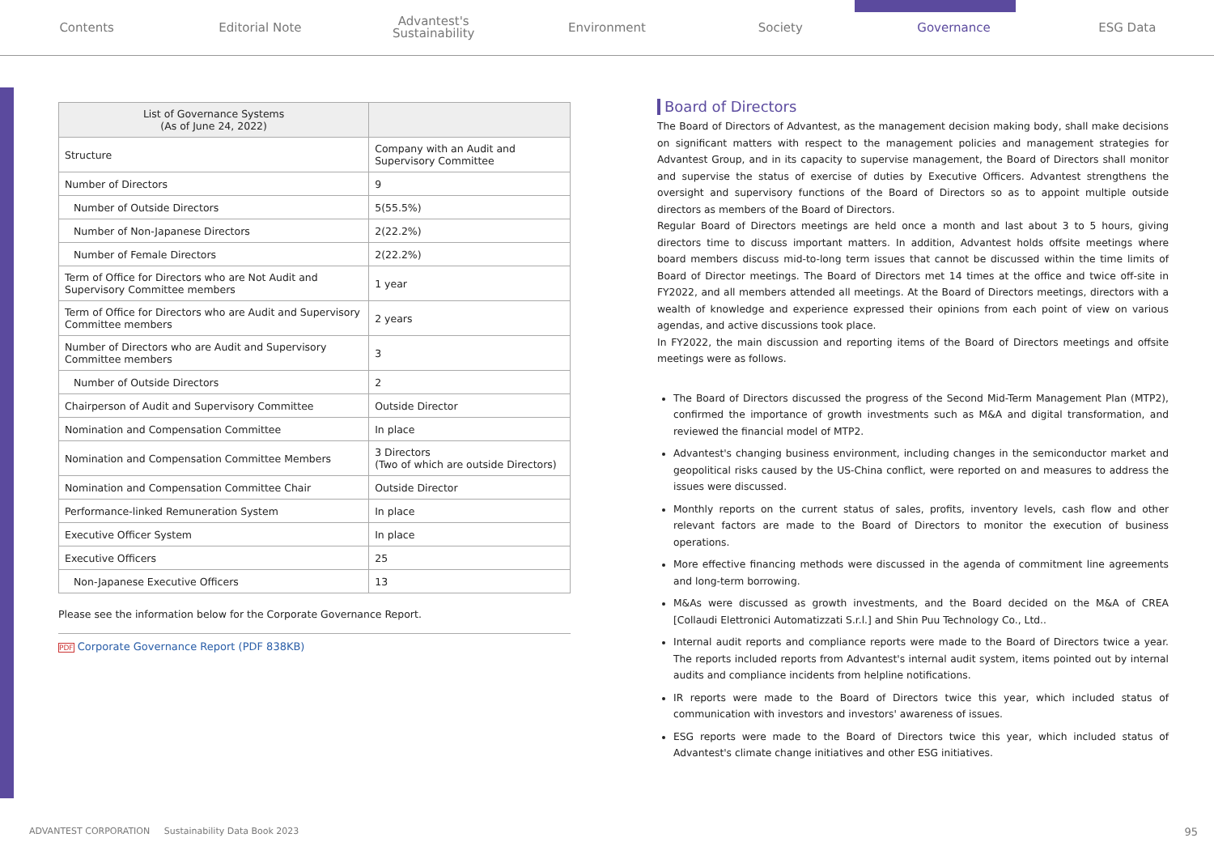Contents Editorial Note Advantest's
Sustainability
Environment Society Governance ESG Data
| List of Governance Systems (As of June 24, 2022) | |
| --- | --- |
| Structure | Company with an Audit and Supervisory Committee |
| Number of Directors | 9 |
| Number of Outside Directors | 5(55.5%) |
| Number of Non-Japanese Directors | 2(22.2%) |
| Number of Female Directors | 2(22.2%) |
| Term of Office for Directors who are Not Audit and Supervisory Committee members | 1 year |
| Term of Office for Directors who are Audit and Supervisory Committee members | 2 years |
| Number of Directors who are Audit and Supervisory Committee members | 3 |
| Number of Outside Directors | 2 |
| Chairperson of Audit and Supervisory Committee | Outside Director |
| Nomination and Compensation Committee | In place |
| Nomination and Compensation Committee Members | 3 Directors (Two of which are outside Directors) |
| Nomination and Compensation Committee Chair | Outside Director |
| Performance-linked Remuneration System | In place |
| Executive Officer System | In place |
| Executive Officers | 25 |
| Non-Japanese Executive Officers | 13 |
Please see the information below for the Corporate Governance Report.
PDF Corporate Governance Report (PDF 838KB)
Board of Directors
The Board of Directors of Advantest, as the management decision making body, shall make decisions on significant matters with respect to the management policies and management strategies for Advantest Group, and in its capacity to supervise management, the Board of Directors shall monitor and supervise the status of exercise of duties by Executive Officers. Advantest strengthens the oversight and supervisory functions of the Board of Directors so as to appoint multiple outside directors as members of the Board of Directors.
Regular Board of Directors meetings are held once a month and last about 3 to 5 hours, giving directors time to discuss important matters. In addition, Advantest holds offsite meetings where board members discuss mid-to-long term issues that cannot be discussed within the time limits of Board of Director meetings. The Board of Directors met 14 times at the office and twice off-site in FY2022, and all members attended all meetings. At the Board of Directors meetings, directors with a wealth of knowledge and experience expressed their opinions from each point of view on various agendas, and active discussions took place.
In FY2022, the main discussion and reporting items of the Board of Directors meetings and offsite meetings were as follows.
The Board of Directors discussed the progress of the Second Mid-Term Management Plan (MTP2), confirmed the importance of growth investments such as M&A and digital transformation, and reviewed the financial model of MTP2.
Advantest's changing business environment, including changes in the semiconductor market and geopolitical risks caused by the US-China conflict, were reported on and measures to address the issues were discussed.
Monthly reports on the current status of sales, profits, inventory levels, cash flow and other relevant factors are made to the Board of Directors to monitor the execution of business operations.
More effective financing methods were discussed in the agenda of commitment line agreements and long-term borrowing.
M&As were discussed as growth investments, and the Board decided on the M&A of CREA [Collaudi Elettronici Automatizzati S.r.l.] and Shin Puu Technology Co., Ltd..
Internal audit reports and compliance reports were made to the Board of Directors twice a year. The reports included reports from Advantest's internal audit system, items pointed out by internal audits and compliance incidents from helpline notifications.
IR reports were made to the Board of Directors twice this year, which included status of communication with investors and investors' awareness of issues.
ESG reports were made to the Board of Directors twice this year, which included status of Advantest's climate change initiatives and other ESG initiatives.
ADVANTEST CORPORATION Sustainability Data Book 2023 95